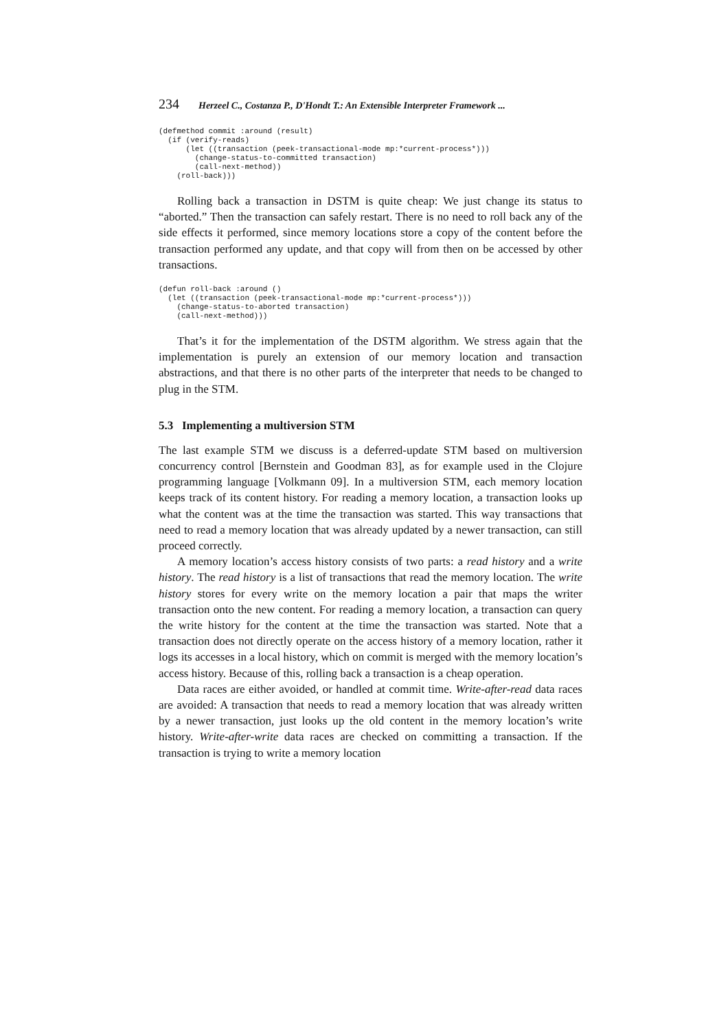234 Herzeel C., Costanza P., D'Hondt T.: An Extensible Interpreter Framework ...
(defmethod commit :around (result)
  (if (verify-reads)
      (let ((transaction (peek-transactional-mode mp:*current-process*)))
        (change-status-to-committed transaction)
        (call-next-method))
    (roll-back)))
Rolling back a transaction in DSTM is quite cheap: We just change its status to “aborted.” Then the transaction can safely restart. There is no need to roll back any of the side effects it performed, since memory locations store a copy of the content before the transaction performed any update, and that copy will from then on be accessed by other transactions.
(defun roll-back :around ()
  (let ((transaction (peek-transactional-mode mp:*current-process*)))
    (change-status-to-aborted transaction)
    (call-next-method)))
That’s it for the implementation of the DSTM algorithm. We stress again that the implementation is purely an extension of our memory location and transaction abstractions, and that there is no other parts of the interpreter that needs to be changed to plug in the STM.
5.3 Implementing a multiversion STM
The last example STM we discuss is a deferred-update STM based on multiversion concurrency control [Bernstein and Goodman 83], as for example used in the Clojure programming language [Volkmann 09]. In a multiversion STM, each memory location keeps track of its content history. For reading a memory location, a transaction looks up what the content was at the time the transaction was started. This way transactions that need to read a memory location that was already updated by a newer transaction, can still proceed correctly.
A memory location’s access history consists of two parts: a read history and a write history. The read history is a list of transactions that read the memory location. The write history stores for every write on the memory location a pair that maps the writer transaction onto the new content. For reading a memory location, a transaction can query the write history for the content at the time the transaction was started. Note that a transaction does not directly operate on the access history of a memory location, rather it logs its accesses in a local history, which on commit is merged with the memory location’s access history. Because of this, rolling back a transaction is a cheap operation.
Data races are either avoided, or handled at commit time. Write-after-read data races are avoided: A transaction that needs to read a memory location that was already written by a newer transaction, just looks up the old content in the memory location’s write history. Write-after-write data races are checked on committing a transaction. If the transaction is trying to write a memory location